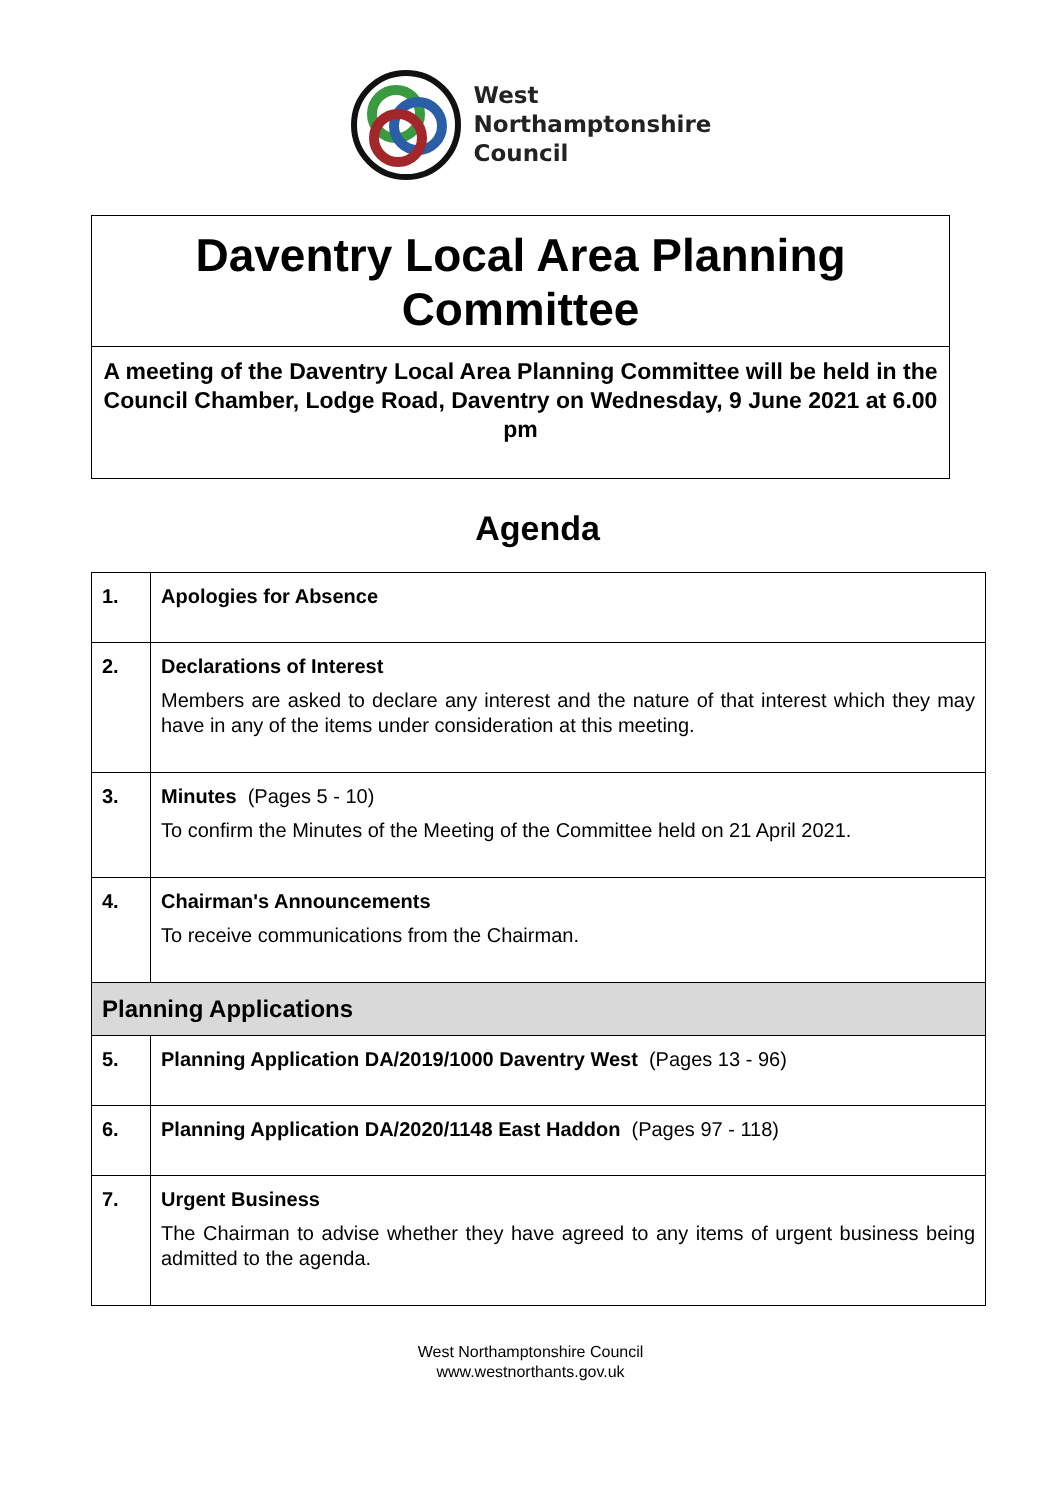West
Northamptonshire
Council
Daventry Local Area Planning Committee
A meeting of the Daventry Local Area Planning Committee will be held in the Council Chamber, Lodge Road, Daventry on Wednesday, 9 June 2021 at 6.00 pm
Agenda
| 1. | Apologies for Absence |
| 2. | Declarations of Interest Members are asked to declare any interest and the nature of that interest which they may have in any of the items under consideration at this meeting. |
| 3. | Minutes (Pages 5 - 10) To confirm the Minutes of the Meeting of the Committee held on 21 April 2021. |
| 4. | Chairman's Announcements To receive communications from the Chairman. |
| Planning Applications | |
| 5. | Planning Application DA/2019/1000 Daventry West (Pages 13 - 96) |
| 6. | Planning Application DA/2020/1148 East Haddon (Pages 97 - 118) |
| 7. | Urgent Business The Chairman to advise whether they have agreed to any items of urgent business being admitted to the agenda. |
West Northamptonshire Council
www.westnorthants.gov.uk